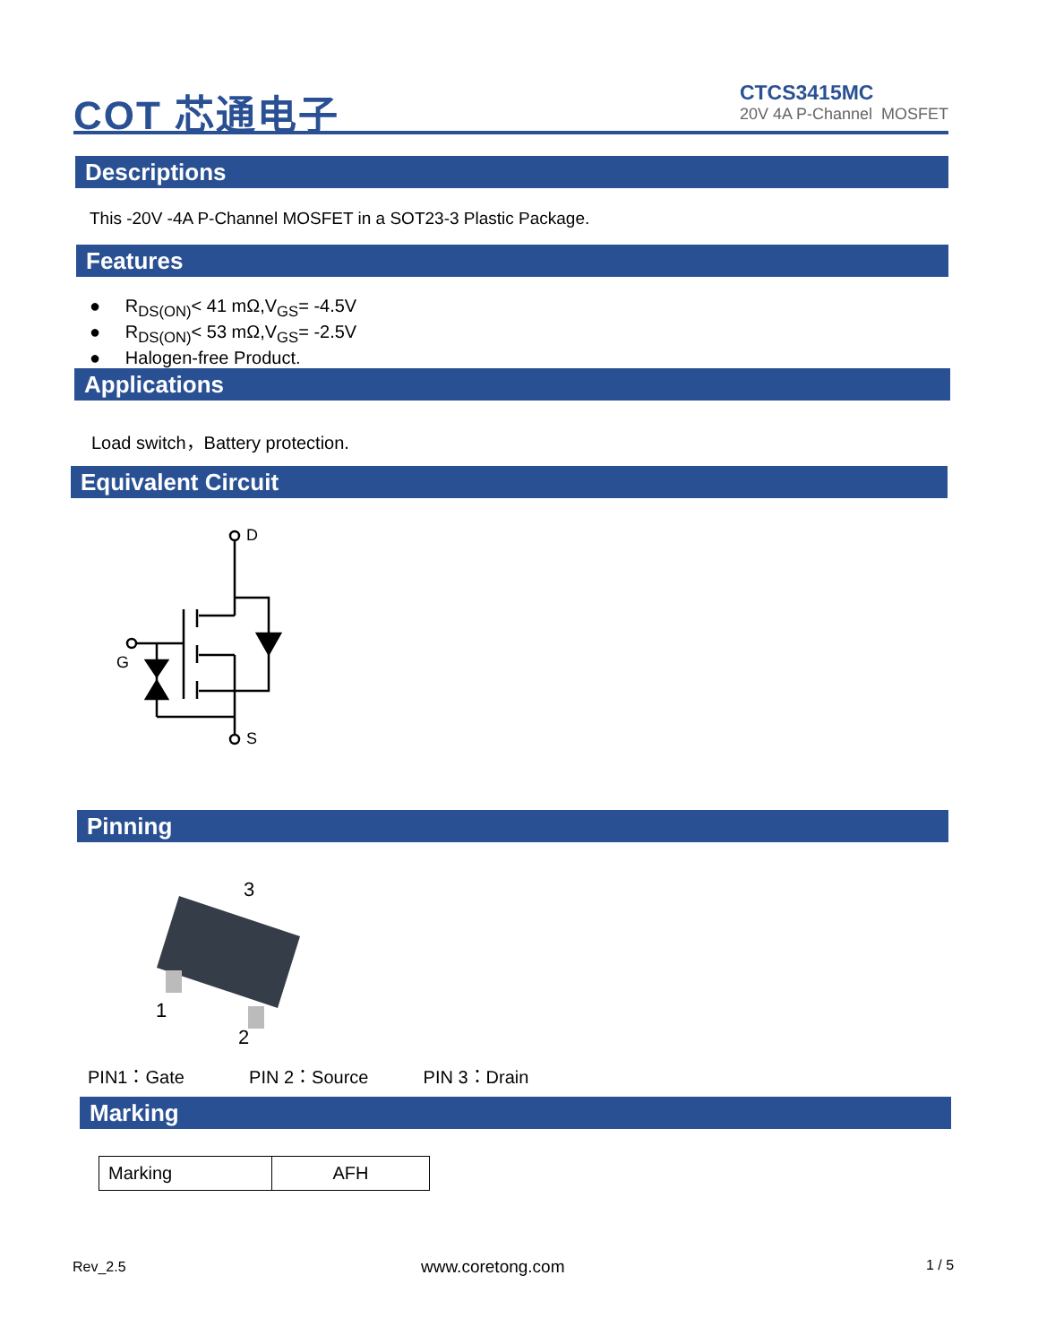COT 芯通电子
CTCS3415MC
20V 4A P-Channel MOSFET
Descriptions
This -20V -4A P-Channel MOSFET in a SOT23-3 Plastic Package.
Features
● R<sub>DS(ON)</sub>< 41 mΩ,V<sub>GS</sub>= -4.5V
● R<sub>DS(ON)</sub>< 53 mΩ,V<sub>GS</sub>= -2.5V
● Halogen-free Product.
Applications
Load switch，Battery protection.
Equivalent Circuit
D
G
S
Pinning
3
1
2
PIN1：Gate PIN 2：Source PIN 3：Drain
Marking
| Marking | AFH |
Rev_2.5 www.coretong.com 1 / 5